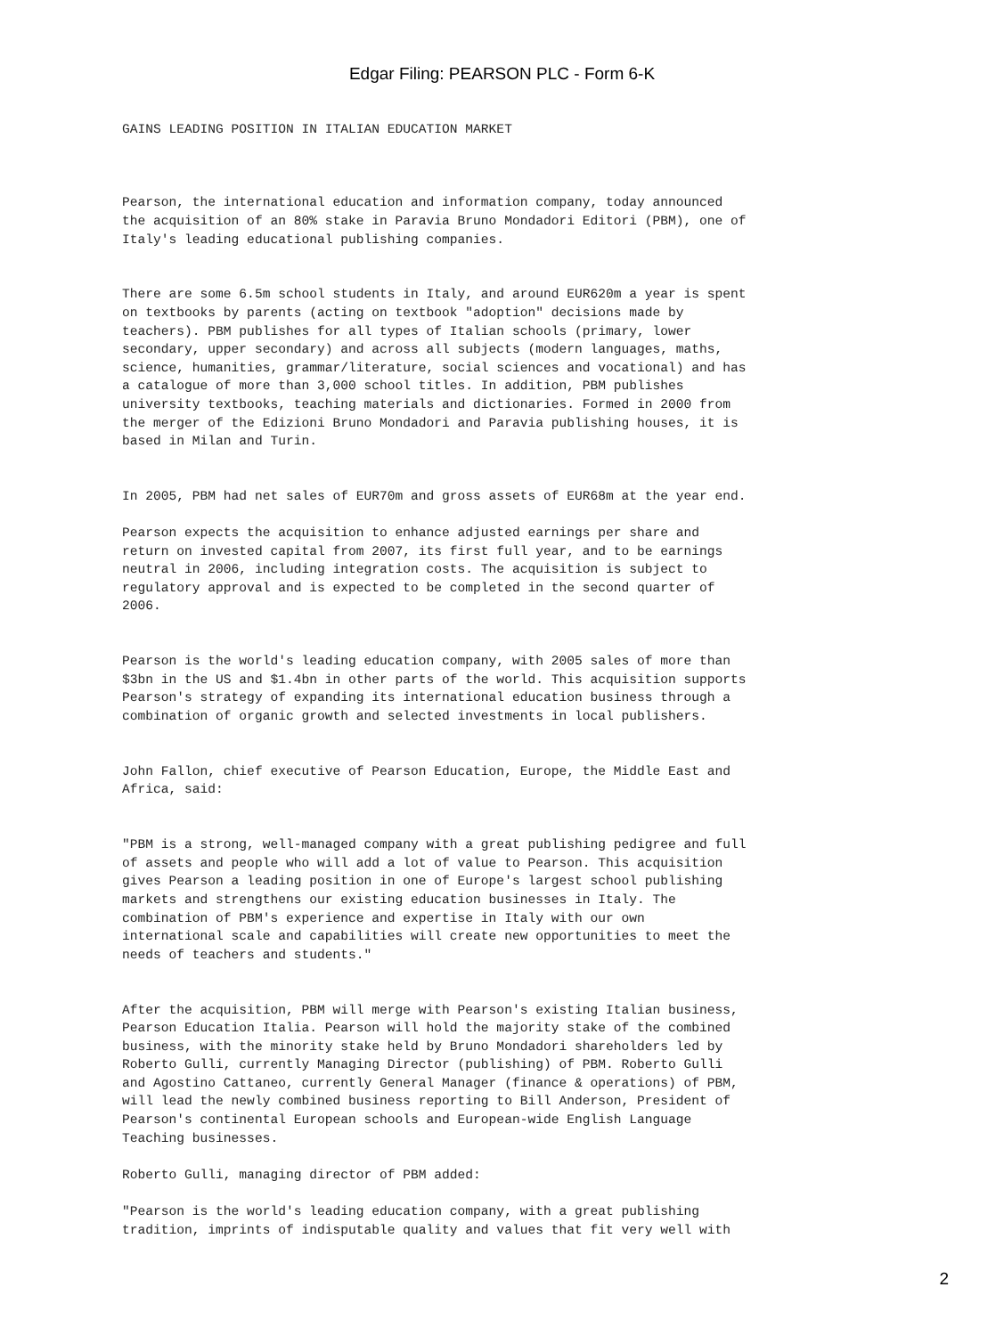Edgar Filing: PEARSON PLC - Form 6-K
GAINS LEADING POSITION IN ITALIAN EDUCATION MARKET



Pearson, the international education and information company, today announced
the acquisition of an 80% stake in Paravia Bruno Mondadori Editori (PBM), one of
Italy's leading educational publishing companies.


There are some 6.5m school students in Italy, and around EUR620m a year is spent
on textbooks by parents (acting on textbook "adoption" decisions made by
teachers). PBM publishes for all types of Italian schools (primary, lower
secondary, upper secondary) and across all subjects (modern languages, maths,
science, humanities, grammar/literature, social sciences and vocational) and has
a catalogue of more than 3,000 school titles. In addition, PBM publishes
university textbooks, teaching materials and dictionaries. Formed in 2000 from
the merger of the Edizioni Bruno Mondadori and Paravia publishing houses, it is
based in Milan and Turin.


In 2005, PBM had net sales of EUR70m and gross assets of EUR68m at the year end.

Pearson expects the acquisition to enhance adjusted earnings per share and
return on invested capital from 2007, its first full year, and to be earnings
neutral in 2006, including integration costs. The acquisition is subject to
regulatory approval and is expected to be completed in the second quarter of
2006.


Pearson is the world's leading education company, with 2005 sales of more than
$3bn in the US and $1.4bn in other parts of the world. This acquisition supports
Pearson's strategy of expanding its international education business through a
combination of organic growth and selected investments in local publishers.


John Fallon, chief executive of Pearson Education, Europe, the Middle East and
Africa, said:


"PBM is a strong, well-managed company with a great publishing pedigree and full
of assets and people who will add a lot of value to Pearson. This acquisition
gives Pearson a leading position in one of Europe's largest school publishing
markets and strengthens our existing education businesses in Italy. The
combination of PBM's experience and expertise in Italy with our own
international scale and capabilities will create new opportunities to meet the
needs of teachers and students."


After the acquisition, PBM will merge with Pearson's existing Italian business,
Pearson Education Italia. Pearson will hold the majority stake of the combined
business, with the minority stake held by Bruno Mondadori shareholders led by
Roberto Gulli, currently Managing Director (publishing) of PBM. Roberto Gulli
and Agostino Cattaneo, currently General Manager (finance & operations) of PBM,
will lead the newly combined business reporting to Bill Anderson, President of
Pearson's continental European schools and European-wide English Language
Teaching businesses.

Roberto Gulli, managing director of PBM added:

"Pearson is the world's leading education company, with a great publishing
tradition, imprints of indisputable quality and values that fit very well with
2